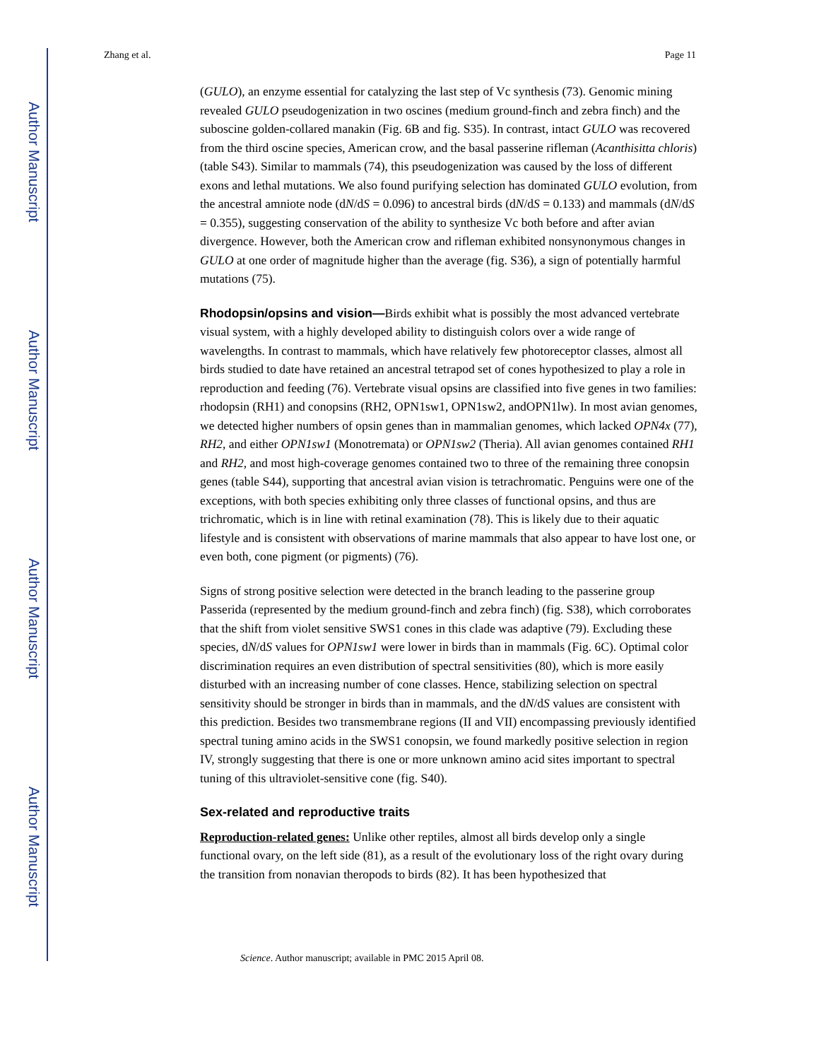Author Manuscript
Author Manuscript
Author Manuscript
Author Manuscript
Zhang et al. Page 11
(GULO), an enzyme essential for catalyzing the last step of Vc synthesis (73). Genomic mining revealed GULO pseudogenization in two oscines (medium ground-finch and zebra finch) and the suboscine golden-collared manakin (Fig. 6B and fig. S35). In contrast, intact GULO was recovered from the third oscine species, American crow, and the basal passerine rifleman (Acanthisitta chloris) (table S43). Similar to mammals (74), this pseudogenization was caused by the loss of different exons and lethal mutations. We also found purifying selection has dominated GULO evolution, from the ancestral amniote node (dN/dS = 0.096) to ancestral birds (dN/dS = 0.133) and mammals (dN/dS = 0.355), suggesting conservation of the ability to synthesize Vc both before and after avian divergence. However, both the American crow and rifleman exhibited nonsynonymous changes in GULO at one order of magnitude higher than the average (fig. S36), a sign of potentially harmful mutations (75).
Rhodopsin/opsins and vision—Birds exhibit what is possibly the most advanced vertebrate visual system, with a highly developed ability to distinguish colors over a wide range of wavelengths. In contrast to mammals, which have relatively few photoreceptor classes, almost all birds studied to date have retained an ancestral tetrapod set of cones hypothesized to play a role in reproduction and feeding (76). Vertebrate visual opsins are classified into five genes in two families: rhodopsin (RH1) and conopsins (RH2, OPN1sw1, OPN1sw2, andOPN1lw). In most avian genomes, we detected higher numbers of opsin genes than in mammalian genomes, which lacked OPN4x (77), RH2, and either OPN1sw1 (Monotremata) or OPN1sw2 (Theria). All avian genomes contained RH1 and RH2, and most high-coverage genomes contained two to three of the remaining three conopsin genes (table S44), supporting that ancestral avian vision is tetrachromatic. Penguins were one of the exceptions, with both species exhibiting only three classes of functional opsins, and thus are trichromatic, which is in line with retinal examination (78). This is likely due to their aquatic lifestyle and is consistent with observations of marine mammals that also appear to have lost one, or even both, cone pigment (or pigments) (76).
Signs of strong positive selection were detected in the branch leading to the passerine group Passerida (represented by the medium ground-finch and zebra finch) (fig. S38), which corroborates that the shift from violet sensitive SWS1 cones in this clade was adaptive (79). Excluding these species, dN/dS values for OPN1sw1 were lower in birds than in mammals (Fig. 6C). Optimal color discrimination requires an even distribution of spectral sensitivities (80), which is more easily disturbed with an increasing number of cone classes. Hence, stabilizing selection on spectral sensitivity should be stronger in birds than in mammals, and the dN/dS values are consistent with this prediction. Besides two transmembrane regions (II and VII) encompassing previously identified spectral tuning amino acids in the SWS1 conopsin, we found markedly positive selection in region IV, strongly suggesting that there is one or more unknown amino acid sites important to spectral tuning of this ultraviolet-sensitive cone (fig. S40).
Sex-related and reproductive traits
Reproduction-related genes: Unlike other reptiles, almost all birds develop only a single functional ovary, on the left side (81), as a result of the evolutionary loss of the right ovary during the transition from nonavian theropods to birds (82). It has been hypothesized that
Science. Author manuscript; available in PMC 2015 April 08.